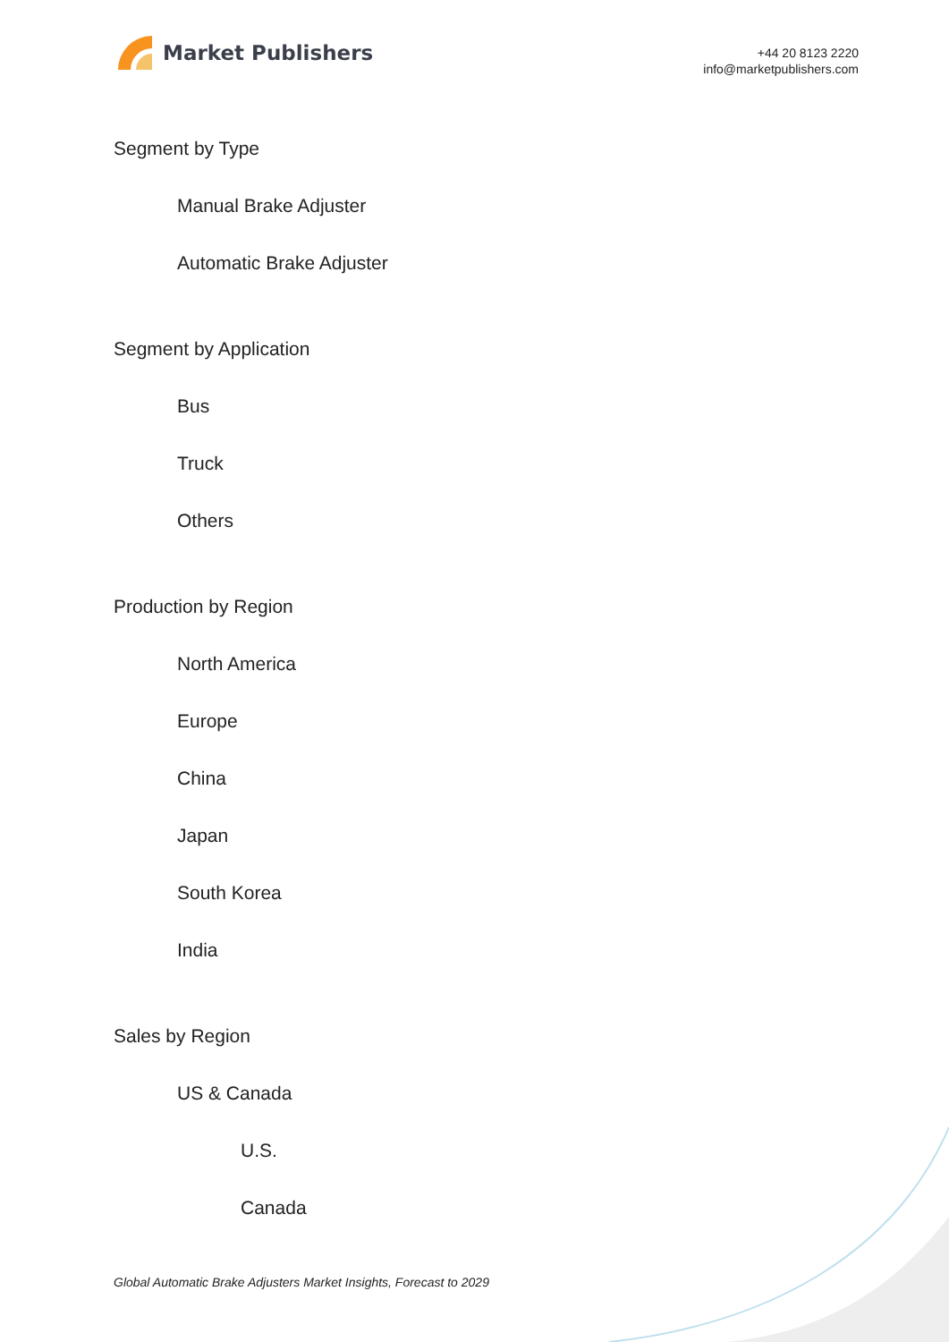Market Publishers
+44 20 8123 2220
info@marketpublishers.com
Segment by Type
Manual Brake Adjuster
Automatic Brake Adjuster
Segment by Application
Bus
Truck
Others
Production by Region
North America
Europe
China
Japan
South Korea
India
Sales by Region
US & Canada
U.S.
Canada
Global Automatic Brake Adjusters Market Insights, Forecast to 2029